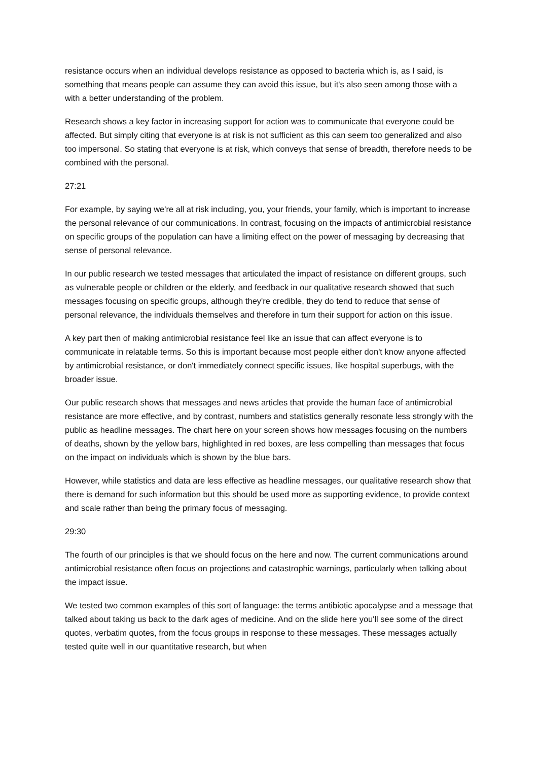resistance occurs when an individual develops resistance as opposed to bacteria which is, as I said, is something that means people can assume they can avoid this issue, but it's also seen among those with a with a better understanding of the problem.
Research shows a key factor in increasing support for action was to communicate that everyone could be affected. But simply citing that everyone is at risk is not sufficient as this can seem too generalized and also too impersonal. So stating that everyone is at risk, which conveys that sense of breadth, therefore needs to be combined with the personal.
27:21
For example, by saying we're all at risk including, you, your friends, your family, which is important to increase the personal relevance of our communications. In contrast, focusing on the impacts of antimicrobial resistance on specific groups of the population can have a limiting effect on the power of messaging by decreasing that sense of personal relevance.
In our public research we tested messages that articulated the impact of resistance on different groups, such as vulnerable people or children or the elderly, and feedback in our qualitative research showed that such messages focusing on specific groups, although they're credible, they do tend to reduce that sense of personal relevance, the individuals themselves and therefore in turn their support for action on this issue.
A key part then of making antimicrobial resistance feel like an issue that can affect everyone is to communicate in relatable terms. So this is important because most people either don't know anyone affected by antimicrobial resistance, or don't immediately connect specific issues, like hospital superbugs, with the broader issue.
Our public research shows that messages and news articles that provide the human face of antimicrobial resistance are more effective, and by contrast, numbers and statistics generally resonate less strongly with the public as headline messages. The chart here on your screen shows how messages focusing on the numbers of deaths, shown by the yellow bars, highlighted in red boxes, are less compelling than messages that focus on the impact on individuals which is shown by the blue bars.
However, while statistics and data are less effective as headline messages, our qualitative research show that there is demand for such information but this should be used more as supporting evidence, to provide context and scale rather than being the primary focus of messaging.
29:30
The fourth of our principles is that we should focus on the here and now. The current communications around antimicrobial resistance often focus on projections and catastrophic warnings, particularly when talking about the impact issue.
We tested two common examples of this sort of language: the terms antibiotic apocalypse and a message that talked about taking us back to the dark ages of medicine. And on the slide here you'll see some of the direct quotes, verbatim quotes, from the focus groups in response to these messages. These messages actually tested quite well in our quantitative research, but when